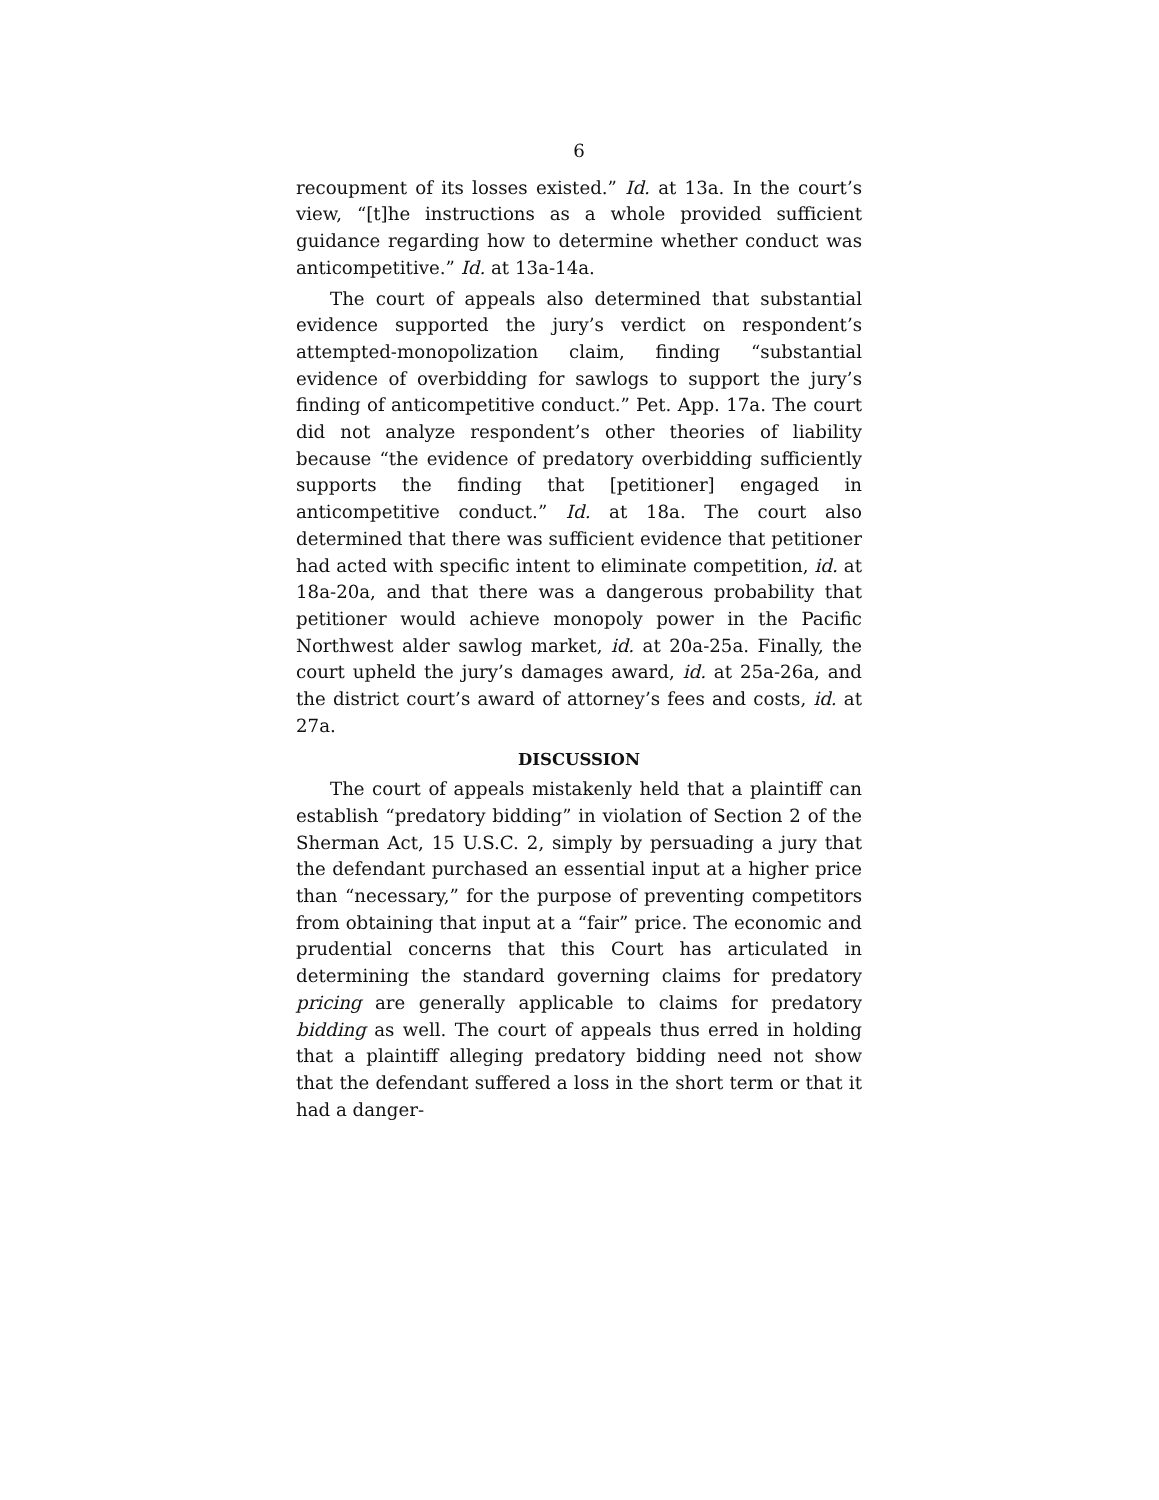6
recoupment of its losses existed.” Id. at 13a. In the court’s view, “[t]he instructions as a whole provided sufficient guidance regarding how to determine whether conduct was anticompetitive.” Id. at 13a-14a.
The court of appeals also determined that substantial evidence supported the jury’s verdict on respondent’s attempted-monopolization claim, finding “substantial evidence of overbidding for sawlogs to support the jury’s finding of anticompetitive conduct.” Pet. App. 17a. The court did not analyze respondent’s other theories of liability because “the evidence of predatory overbidding sufficiently supports the finding that [petitioner] engaged in anticompetitive conduct.” Id. at 18a. The court also determined that there was sufficient evidence that petitioner had acted with specific intent to eliminate competition, id. at 18a-20a, and that there was a dangerous probability that petitioner would achieve monopoly power in the Pacific Northwest alder sawlog market, id. at 20a-25a. Finally, the court upheld the jury’s damages award, id. at 25a-26a, and the district court’s award of attorney’s fees and costs, id. at 27a.
DISCUSSION
The court of appeals mistakenly held that a plaintiff can establish “predatory bidding” in violation of Section 2 of the Sherman Act, 15 U.S.C. 2, simply by persuading a jury that the defendant purchased an essential input at a higher price than “necessary,” for the purpose of preventing competitors from obtaining that input at a “fair” price. The economic and prudential concerns that this Court has articulated in determining the standard governing claims for predatory pricing are generally applicable to claims for predatory bidding as well. The court of appeals thus erred in holding that a plaintiff alleging predatory bidding need not show that the defendant suffered a loss in the short term or that it had a danger-